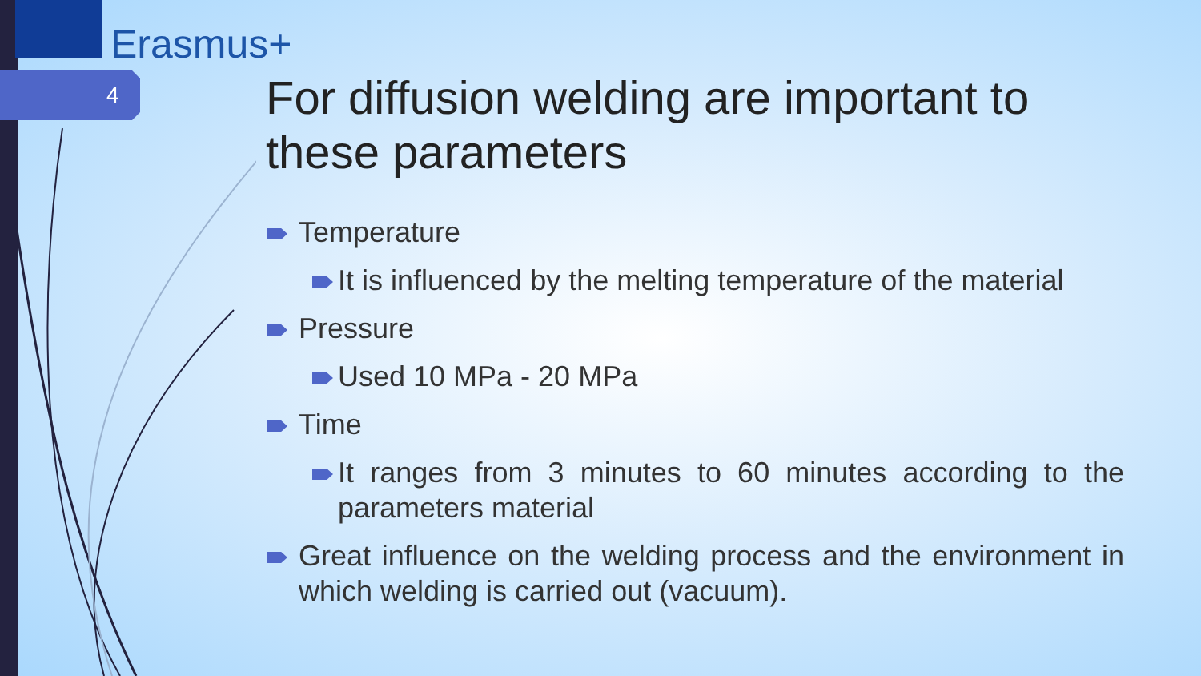Erasmus+
4
For diffusion welding are important to these parameters
Temperature
It is influenced by the melting temperature of the material
Pressure
Used 10 MPa - 20 MPa
Time
It ranges from 3 minutes to 60 minutes according to the parameters material
Great influence on the welding process and the environment in which welding is carried out (vacuum).